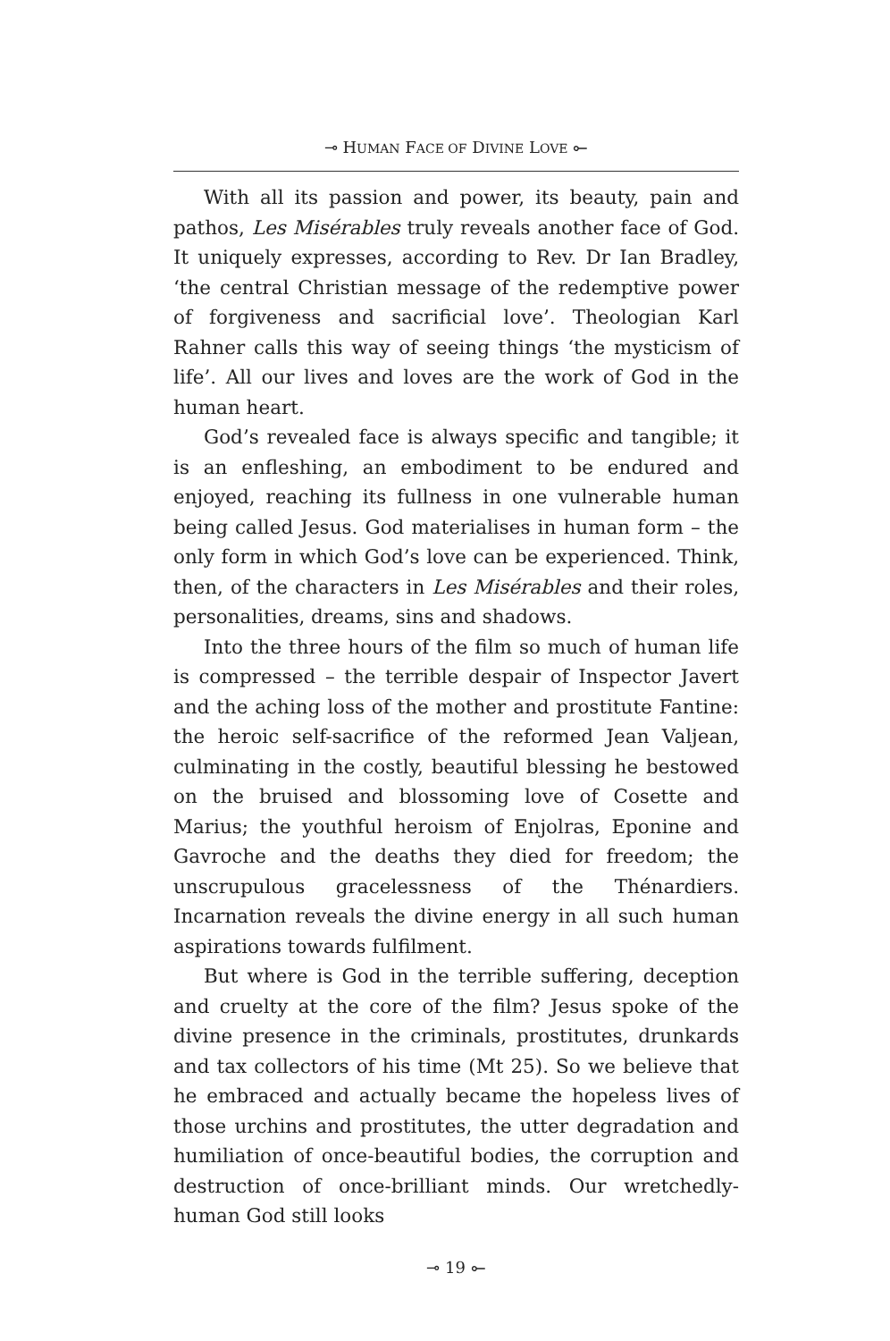⊸ HUMAN FACE OF DIVINE LOVE ⟜
With all its passion and power, its beauty, pain and pathos, Les Misérables truly reveals another face of God. It uniquely expresses, according to Rev. Dr Ian Bradley, ‘the central Christian message of the redemptive power of forgiveness and sacrificial love’. Theologian Karl Rahner calls this way of seeing things ‘the mysticism of life’. All our lives and loves are the work of God in the human heart.
God’s revealed face is always specific and tangible; it is an enfleshing, an embodiment to be endured and enjoyed, reaching its fullness in one vulnerable human being called Jesus. God materialises in human form – the only form in which God’s love can be experienced. Think, then, of the characters in Les Misérables and their roles, personalities, dreams, sins and shadows.
Into the three hours of the film so much of human life is compressed – the terrible despair of Inspector Javert and the aching loss of the mother and prostitute Fantine: the heroic self-sacrifice of the reformed Jean Valjean, culminating in the costly, beautiful blessing he bestowed on the bruised and blossoming love of Cosette and Marius; the youthful heroism of Enjolras, Eponine and Gavroche and the deaths they died for freedom; the unscrupulous gracelessness of the Thénardiers. Incarnation reveals the divine energy in all such human aspirations towards fulfilment.
But where is God in the terrible suffering, deception and cruelty at the core of the film? Jesus spoke of the divine presence in the criminals, prostitutes, drunkards and tax collectors of his time (Mt 25). So we believe that he embraced and actually became the hopeless lives of those urchins and prostitutes, the utter degradation and humiliation of once-beautiful bodies, the corruption and destruction of once-brilliant minds. Our wretchedly-human God still looks
⊸ 19 ⟜